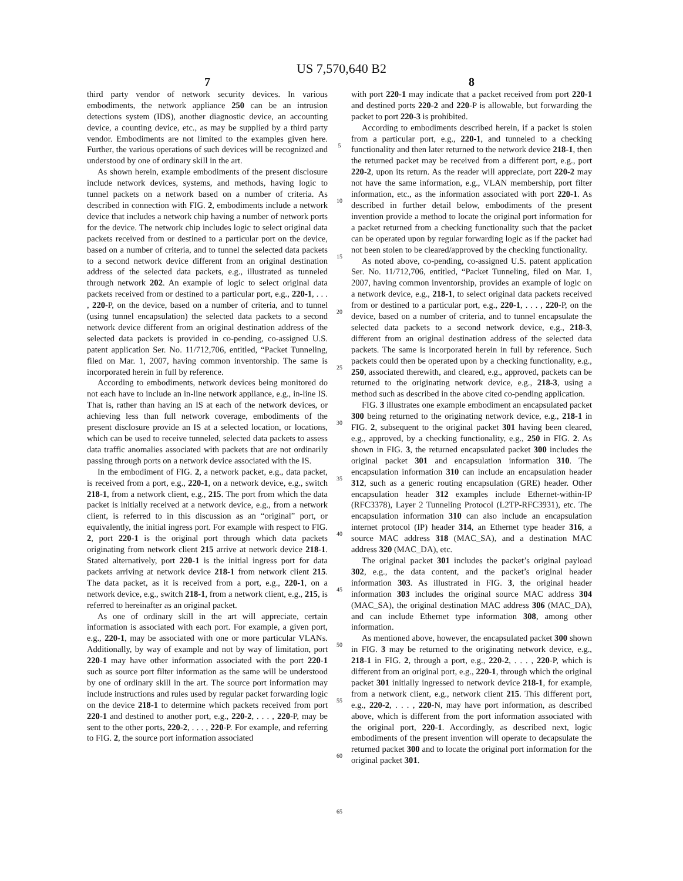US 7,570,640 B2
7
third party vendor of network security devices. In various embodiments, the network appliance 250 can be an intrusion detections system (IDS), another diagnostic device, an accounting device, a counting device, etc., as may be supplied by a third party vendor. Embodiments are not limited to the examples given here. Further, the various operations of such devices will be recognized and understood by one of ordinary skill in the art.
As shown herein, example embodiments of the present disclosure include network devices, systems, and methods, having logic to tunnel packets on a network based on a number of criteria. As described in connection with FIG. 2, embodiments include a network device that includes a network chip having a number of network ports for the device. The network chip includes logic to select original data packets received from or destined to a particular port on the device, based on a number of criteria, and to tunnel the selected data packets to a second network device different from an original destination address of the selected data packets, e.g., illustrated as tunneled through network 202. An example of logic to select original data packets received from or destined to a particular port, e.g., 220-1, . . . , 220-P, on the device, based on a number of criteria, and to tunnel (using tunnel encapsulation) the selected data packets to a second network device different from an original destination address of the selected data packets is provided in co-pending, co-assigned U.S. patent application Ser. No. 11/712,706, entitled, “Packet Tunneling, filed on Mar. 1, 2007, having common inventorship. The same is incorporated herein in full by reference.
According to embodiments, network devices being monitored do not each have to include an in-line network appliance, e.g., in-line IS. That is, rather than having an IS at each of the network devices, or achieving less than full network coverage, embodiments of the present disclosure provide an IS at a selected location, or locations, which can be used to receive tunneled, selected data packets to assess data traffic anomalies associated with packets that are not ordinarily passing through ports on a network device associated with the IS.
In the embodiment of FIG. 2, a network packet, e.g., data packet, is received from a port, e.g., 220-1, on a network device, e.g., switch 218-1, from a network client, e.g., 215. The port from which the data packet is initially received at a network device, e.g., from a network client, is referred to in this discussion as an “original” port, or equivalently, the initial ingress port. For example with respect to FIG. 2, port 220-1 is the original port through which data packets originating from network client 215 arrive at network device 218-1. Stated alternatively, port 220-1 is the initial ingress port for data packets arriving at network device 218-1 from network client 215. The data packet, as it is received from a port, e.g., 220-1, on a network device, e.g., switch 218-1, from a network client, e.g., 215, is referred to hereinafter as an original packet.
As one of ordinary skill in the art will appreciate, certain information is associated with each port. For example, a given port, e.g., 220-1, may be associated with one or more particular VLANs. Additionally, by way of example and not by way of limitation, port 220-1 may have other information associated with the port 220-1 such as source port filter information as the same will be understood by one of ordinary skill in the art. The source port information may include instructions and rules used by regular packet forwarding logic on the device 218-1 to determine which packets received from port 220-1 and destined to another port, e.g., 220-2, . . . , 220-P, may be sent to the other ports, 220-2, . . . , 220-P. For example, and referring to FIG. 2, the source port information associated
5
10
15
20
25
30
35
40
45
50
55
60
65
8
with port 220-1 may indicate that a packet received from port 220-1 and destined ports 220-2 and 220-P is allowable, but forwarding the packet to port 220-3 is prohibited.
According to embodiments described herein, if a packet is stolen from a particular port, e.g., 220-1, and tunneled to a checking functionality and then later returned to the network device 218-1, then the returned packet may be received from a different port, e.g., port 220-2, upon its return. As the reader will appreciate, port 220-2 may not have the same information, e.g., VLAN membership, port filter information, etc., as the information associated with port 220-1. As described in further detail below, embodiments of the present invention provide a method to locate the original port information for a packet returned from a checking functionality such that the packet can be operated upon by regular forwarding logic as if the packet had not been stolen to be cleared/approved by the checking functionality.
As noted above, co-pending, co-assigned U.S. patent application Ser. No. 11/712,706, entitled, “Packet Tunneling, filed on Mar. 1, 2007, having common inventorship, provides an example of logic on a network device, e.g., 218-1, to select original data packets received from or destined to a particular port, e.g., 220-1, . . . , 220-P, on the device, based on a number of criteria, and to tunnel encapsulate the selected data packets to a second network device, e.g., 218-3, different from an original destination address of the selected data packets. The same is incorporated herein in full by reference. Such packets could then be operated upon by a checking functionality, e.g., 250, associated therewith, and cleared, e.g., approved, packets can be returned to the originating network device, e.g., 218-3, using a method such as described in the above cited co-pending application.
FIG. 3 illustrates one example embodiment an encapsulated packet 300 being returned to the originating network device, e.g., 218-1 in FIG. 2, subsequent to the original packet 301 having been cleared, e.g., approved, by a checking functionality, e.g., 250 in FIG. 2. As shown in FIG. 3, the returned encapsulated packet 300 includes the original packet 301 and encapsulation information 310. The encapsulation information 310 can include an encapsulation header 312, such as a generic routing encapsulation (GRE) header. Other encapsulation header 312 examples include Ethernet-within-IP (RFC3378), Layer 2 Tunneling Protocol (L2TP-RFC3931), etc. The encapsulation information 310 can also include an encapsulation internet protocol (IP) header 314, an Ethernet type header 316, a source MAC address 318 (MAC_SA), and a destination MAC address 320 (MAC_DA), etc.
The original packet 301 includes the packet’s original payload 302, e.g., the data content, and the packet’s original header information 303. As illustrated in FIG. 3, the original header information 303 includes the original source MAC address 304 (MAC_SA), the original destination MAC address 306 (MAC_DA), and can include Ethernet type information 308, among other information.
As mentioned above, however, the encapsulated packet 300 shown in FIG. 3 may be returned to the originating network device, e.g., 218-1 in FIG. 2, through a port, e.g., 220-2, . . . , 220-P, which is different from an original port, e.g., 220-1, through which the original packet 301 initially ingressed to network device 218-1, for example, from a network client, e.g., network client 215. This different port, e.g., 220-2, . . . , 220-N, may have port information, as described above, which is different from the port information associated with the original port, 220-1. Accordingly, as described next, logic embodiments of the present invention will operate to decapsulate the returned packet 300 and to locate the original port information for the original packet 301.